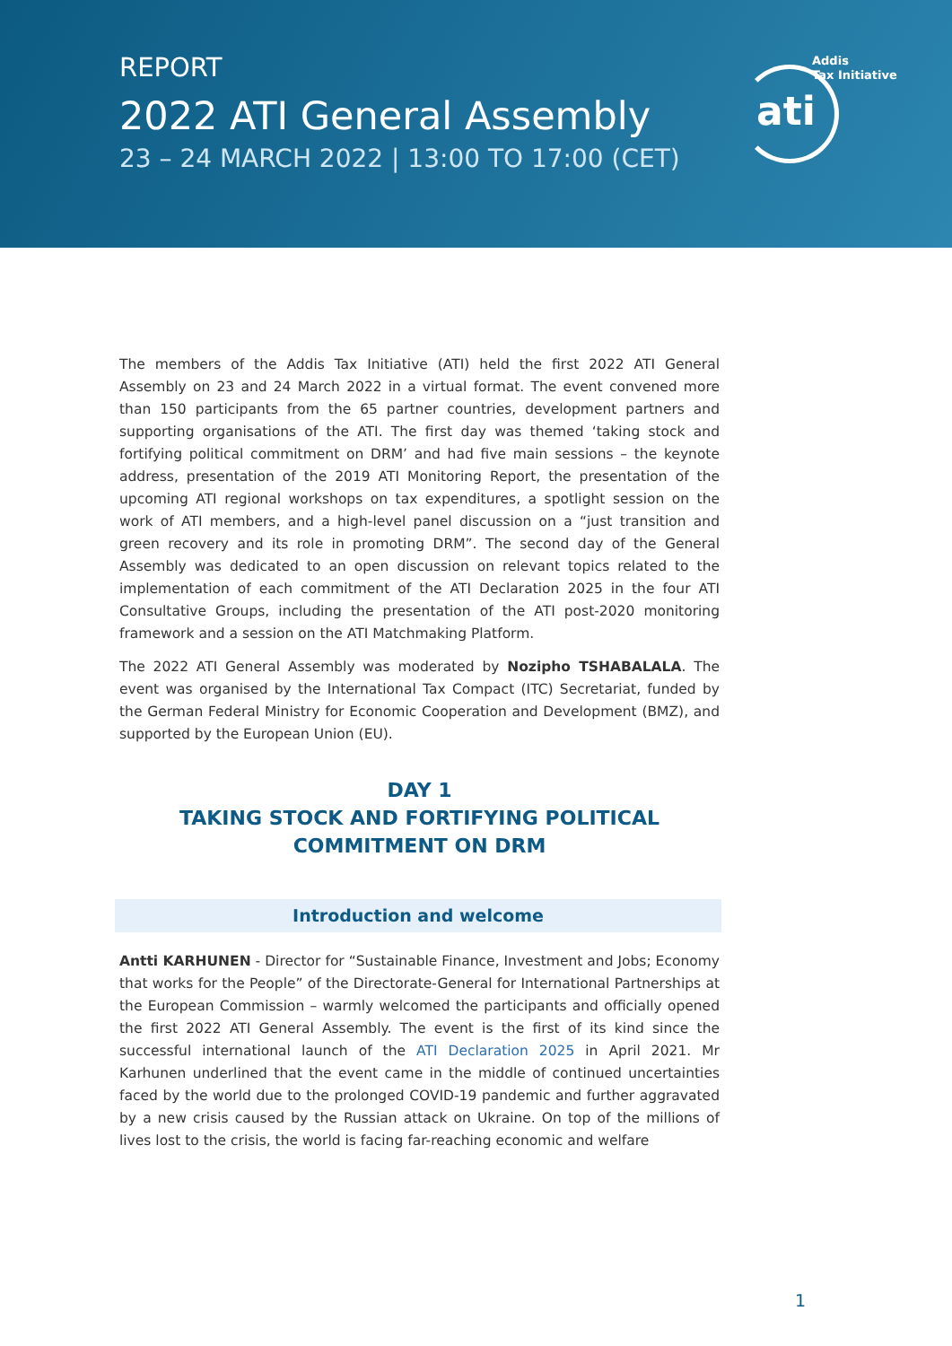REPORT
2022 ATI General Assembly
23 – 24 MARCH 2022 | 13:00 TO 17:00 (CET)
Addis
Tax Initiative
ati
The members of the Addis Tax Initiative (ATI) held the first 2022 ATI General Assembly on 23 and 24 March 2022 in a virtual format. The event convened more than 150 participants from the 65 partner countries, development partners and supporting organisations of the ATI. The first day was themed ‘taking stock and fortifying political commitment on DRM’ and had five main sessions – the keynote address, presentation of the 2019 ATI Monitoring Report, the presentation of the upcoming ATI regional workshops on tax expenditures, a spotlight session on the work of ATI members, and a high-level panel discussion on a “just transition and green recovery and its role in promoting DRM”. The second day of the General Assembly was dedicated to an open discussion on relevant topics related to the implementation of each commitment of the ATI Declaration 2025 in the four ATI Consultative Groups, including the presentation of the ATI post-2020 monitoring framework and a session on the ATI Matchmaking Platform.
The 2022 ATI General Assembly was moderated by Nozipho TSHABALALA. The event was organised by the International Tax Compact (ITC) Secretariat, funded by the German Federal Ministry for Economic Cooperation and Development (BMZ), and supported by the European Union (EU).
DAY 1
TAKING STOCK AND FORTIFYING POLITICAL COMMITMENT ON DRM
Introduction and welcome
Antti KARHUNEN - Director for “Sustainable Finance, Investment and Jobs; Economy that works for the People” of the Directorate-General for International Partnerships at the European Commission – warmly welcomed the participants and officially opened the first 2022 ATI General Assembly. The event is the first of its kind since the successful international launch of the ATI Declaration 2025 in April 2021. Mr Karhunen underlined that the event came in the middle of continued uncertainties faced by the world due to the prolonged COVID-19 pandemic and further aggravated by a new crisis caused by the Russian attack on Ukraine. On top of the millions of lives lost to the crisis, the world is facing far-reaching economic and welfare
1